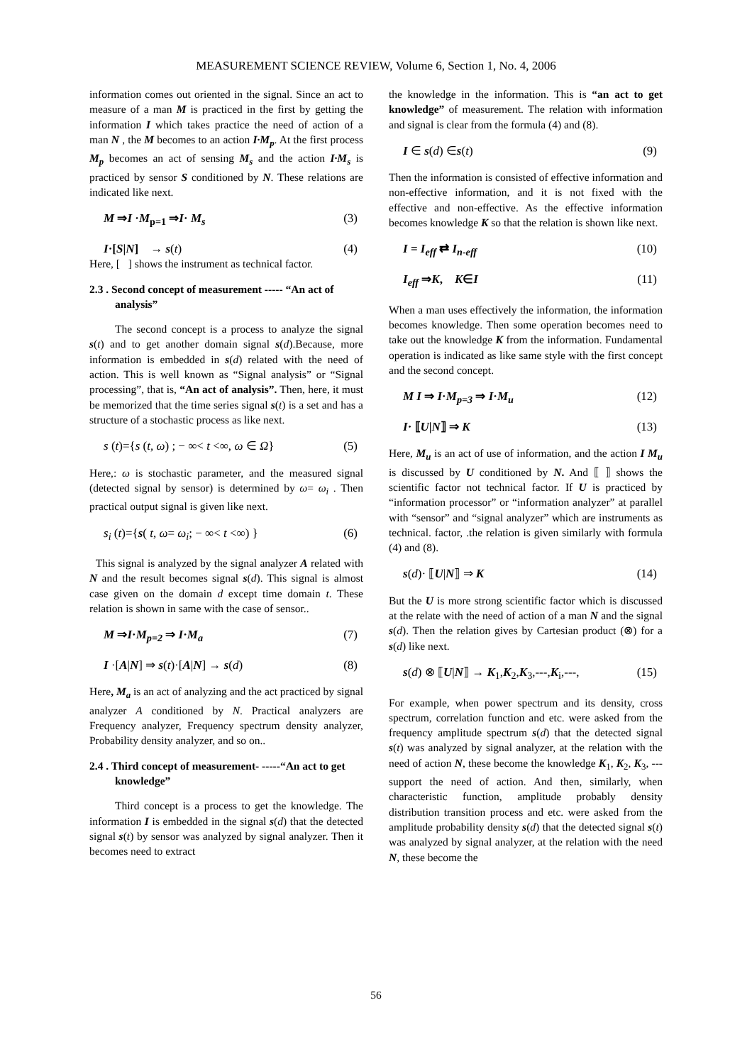MEASUREMENT SCIENCE REVIEW, Volume 6, Section 1, No. 4, 2006
information comes out oriented in the signal. Since an act to measure of a man M is practiced in the first by getting the information I which takes practice the need of action of a man N , the M becomes to an action I·M<sub>p</sub>. At the first process M<sub>p</sub> becomes an act of sensing M<sub>s</sub> and the action I·M<sub>s</sub> is practiced by sensor S conditioned by N. These relations are indicated like next.
M ⇒I ·M<sub>p=1</sub> ⇒I· M<sub>s</sub> (3)
I·[S|N] → s(t) (4)
Here, [ ] shows the instrument as technical factor.
2.3 . Second concept of measurement ----- “An act of analysis”
The second concept is a process to analyze the signal s(t) and to get another domain signal s(d).Because, more information is embedded in s(d) related with the need of action. This is well known as “Signal analysis” or “Signal processing”, that is, “An act of analysis”. Then, here, it must be memorized that the time series signal s(t) is a set and has a structure of a stochastic process as like next.
s (t)={s (t, ω) ; − ∞< t <∞, ω ∈ Ω} (5)
Here,: ω is stochastic parameter, and the measured signal (detected signal by sensor) is determined by ω= ω<sub>i</sub> . Then practical output signal is given like next.
s<sub>i</sub> (t)={s( t, ω= ω<sub>i</sub>; − ∞< t <∞) } (6)
This signal is analyzed by the signal analyzer A related with N and the result becomes signal s(d). This signal is almost case given on the domain d except time domain t. These relation is shown in same with the case of sensor..
M ⇒I·M<sub>p=2</sub> ⇒ I·M<sub>a</sub> (7)
I ·[A|N] ⇒ s(t)·[A|N] → s(d) (8)
Here, M<sub>a</sub> is an act of analyzing and the act practiced by signal analyzer A conditioned by N. Practical analyzers are Frequency analyzer, Frequency spectrum density analyzer, Probability density analyzer, and so on..
2.4 . Third concept of measurement- -----“An act to get knowledge”
Third concept is a process to get the knowledge. The information I is embedded in the signal s(d) that the detected signal s(t) by sensor was analyzed by signal analyzer. Then it becomes need to extract
the knowledge in the information. This is “an act to get knowledge” of measurement. The relation with information and signal is clear from the formula (4) and (8).
I ∈ s(d) ∈s(t) (9)
Then the information is consisted of effective information and non-effective information, and it is not fixed with the effective and non-effective. As the effective information becomes knowledge K so that the relation is shown like next.
I = I<sub>eff</sub> ⇄ I<sub>n-eff</sub> (10)
I<sub>eff</sub> ⇒K, K∈I (11)
When a man uses effectively the information, the information becomes knowledge. Then some operation becomes need to take out the knowledge K from the information. Fundamental operation is indicated as like same style with the first concept and the second concept.
M I ⇒ I·M<sub>p=3</sub> ⇒ I·M<sub>u</sub> (12)
I· ⟦U|N⟧ ⇒ K (13)
Here, M<sub>u</sub> is an act of use of information, and the action I M<sub>u</sub> is discussed by U conditioned by N. And ⟦ ⟧ shows the scientific factor not technical factor. If U is practiced by “information processor” or “information analyzer” at parallel with “sensor” and “signal analyzer” which are instruments as technical. factor, .the relation is given similarly with formula (4) and (8).
s(d)· ⟦U|N⟧ ⇒ K (14)
But the U is more strong scientific factor which is discussed at the relate with the need of action of a man N and the signal s(d). Then the relation gives by Cartesian product (⊗) for a s(d) like next.
s(d) ⊗ ⟦U|N⟧ → K<sub>1</sub>,K<sub>2</sub>,K<sub>3</sub>,---,K<sub>i</sub>,---, (15)
For example, when power spectrum and its density, cross spectrum, correlation function and etc. were asked from the frequency amplitude spectrum s(d) that the detected signal s(t) was analyzed by signal analyzer, at the relation with the need of action N, these become the knowledge K<sub>1</sub>, K<sub>2</sub>, K<sub>3</sub>, --- support the need of action. And then, similarly, when characteristic function, amplitude probably density distribution transition process and etc. were asked from the amplitude probability density s(d) that the detected signal s(t) was analyzed by signal analyzer, at the relation with the need N, these become the
56